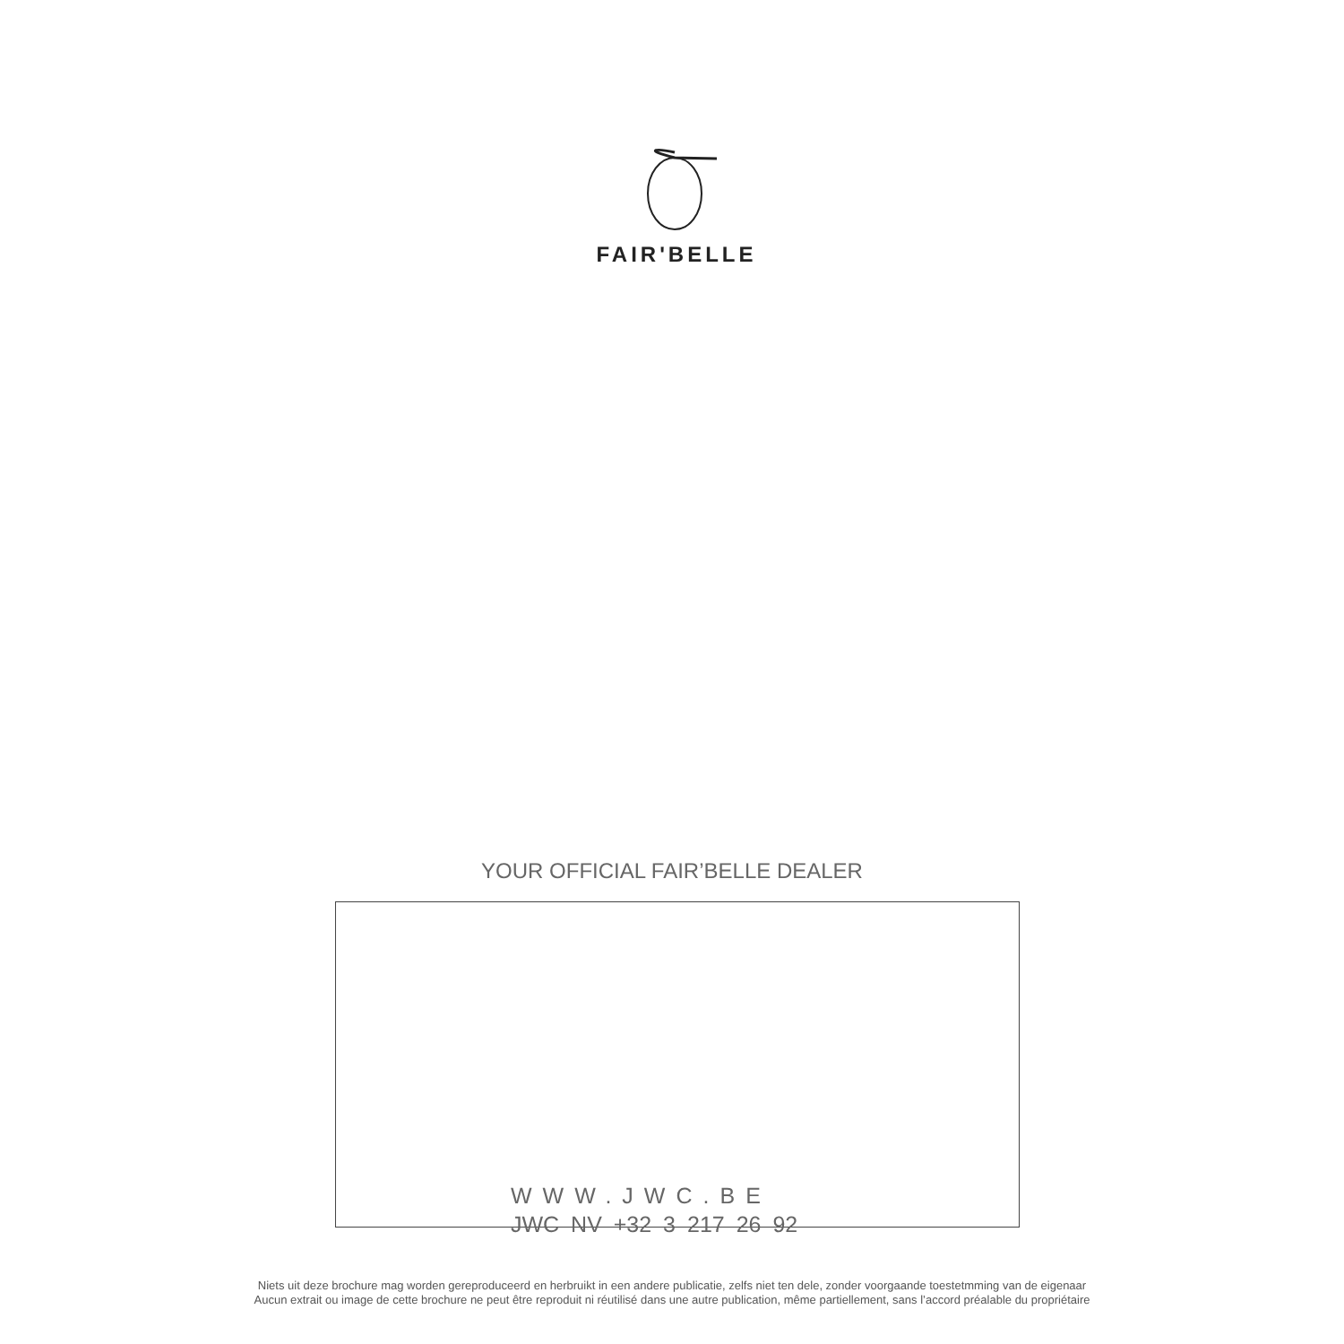FAIR'BELLE
YOUR OFFICIAL FAIR’BELLE DEALER
WWW.JWC.BE
JWC NV +32 3 217 26 92
Niets uit deze brochure mag worden gereproduceerd en herbruikt in een andere publicatie, zelfs niet ten dele, zonder voorgaande toestetmming van de eigenaar
Aucun extrait ou image de cette brochure ne peut être reproduit ni réutilisé dans une autre publication, même partiellement, sans l’accord préalable du propriétaire